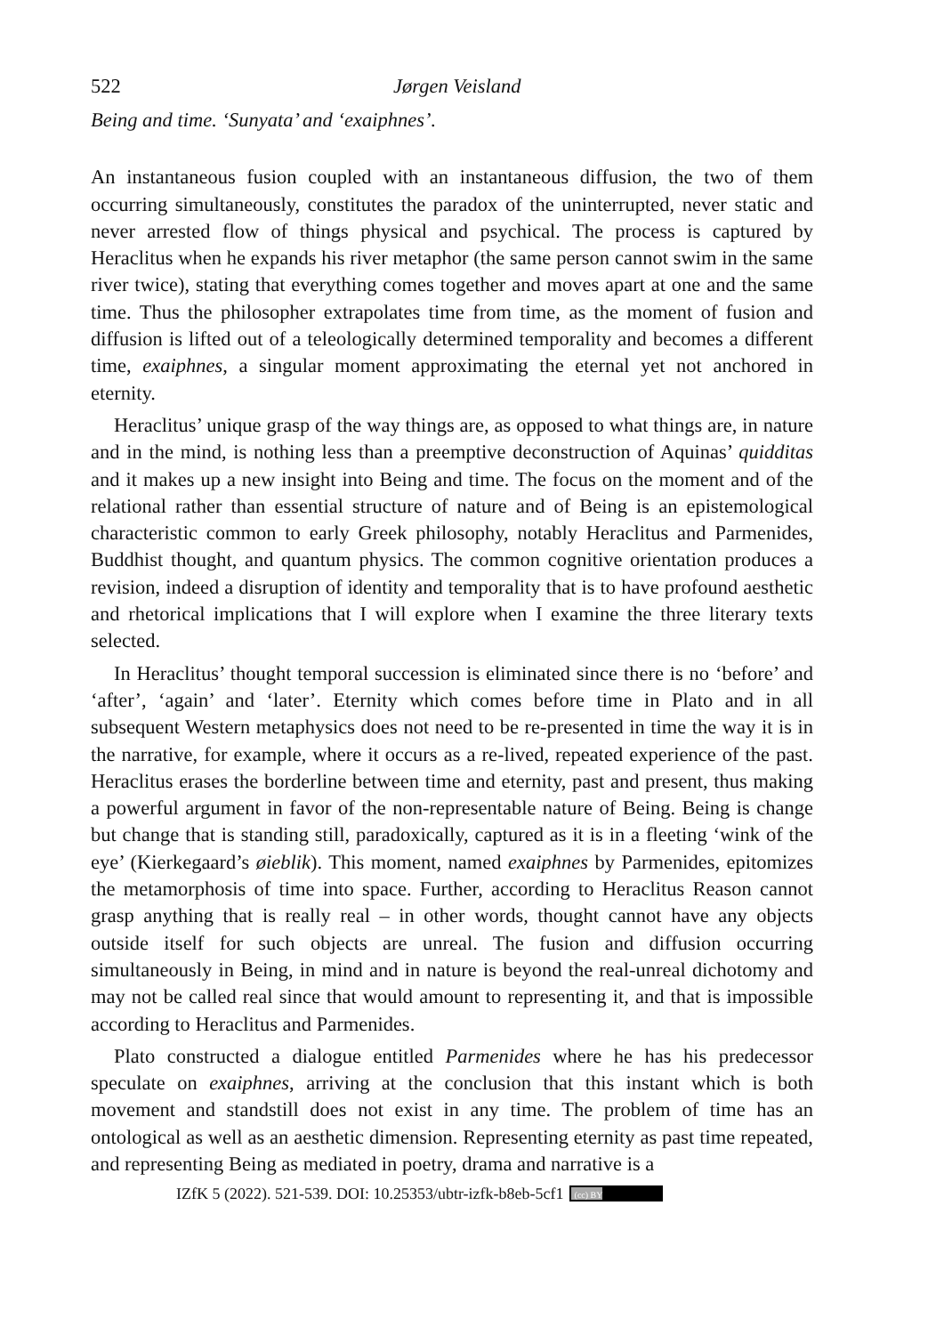522 Jørgen Veisland
Being and time. ‘Sunyata’ and ‘exaiphnes’.
An instantaneous fusion coupled with an instantaneous diffusion, the two of them occurring simultaneously, constitutes the paradox of the uninterrupted, never static and never arrested flow of things physical and psychical. The process is captured by Heraclitus when he expands his river metaphor (the same person cannot swim in the same river twice), stating that everything comes together and moves apart at one and the same time. Thus the philosopher extrapolates time from time, as the moment of fusion and diffusion is lifted out of a teleologically determined temporality and becomes a different time, exaiphnes, a singular moment approximating the eternal yet not anchored in eternity.
Heraclitus’ unique grasp of the way things are, as opposed to what things are, in nature and in the mind, is nothing less than a preemptive deconstruction of Aquinas’ quidditas and it makes up a new insight into Being and time. The focus on the moment and of the relational rather than essential structure of nature and of Being is an epistemological characteristic common to early Greek philosophy, notably Heraclitus and Parmenides, Buddhist thought, and quantum physics. The common cognitive orientation produces a revision, indeed a disruption of identity and temporality that is to have profound aesthetic and rhetorical implications that I will explore when I examine the three literary texts selected.
In Heraclitus’ thought temporal succession is eliminated since there is no ‘before’ and ‘after’, ‘again’ and ‘later’. Eternity which comes before time in Plato and in all subsequent Western metaphysics does not need to be re-presented in time the way it is in the narrative, for example, where it occurs as a re-lived, repeated experience of the past. Heraclitus erases the borderline between time and eternity, past and present, thus making a powerful argument in favor of the non-representable nature of Being. Being is change but change that is standing still, paradoxically, captured as it is in a fleeting ‘wink of the eye’ (Kierkegaard’s øieblik). This moment, named exaiphnes by Parmenides, epitomizes the metamorphosis of time into space. Further, according to Heraclitus Reason cannot grasp anything that is really real – in other words, thought cannot have any objects outside itself for such objects are unreal. The fusion and diffusion occurring simultaneously in Being, in mind and in nature is beyond the real-unreal dichotomy and may not be called real since that would amount to representing it, and that is impossible according to Heraclitus and Parmenides.
Plato constructed a dialogue entitled Parmenides where he has his predecessor speculate on exaiphnes, arriving at the conclusion that this instant which is both movement and standstill does not exist in any time. The problem of time has an ontological as well as an aesthetic dimension. Representing eternity as past time repeated, and representing Being as mediated in poetry, drama and narrative is a
IZfK 5 (2022). 521-539. DOI: 10.25353/ubtr-izfk-b8eb-5cf1 (cc) BY